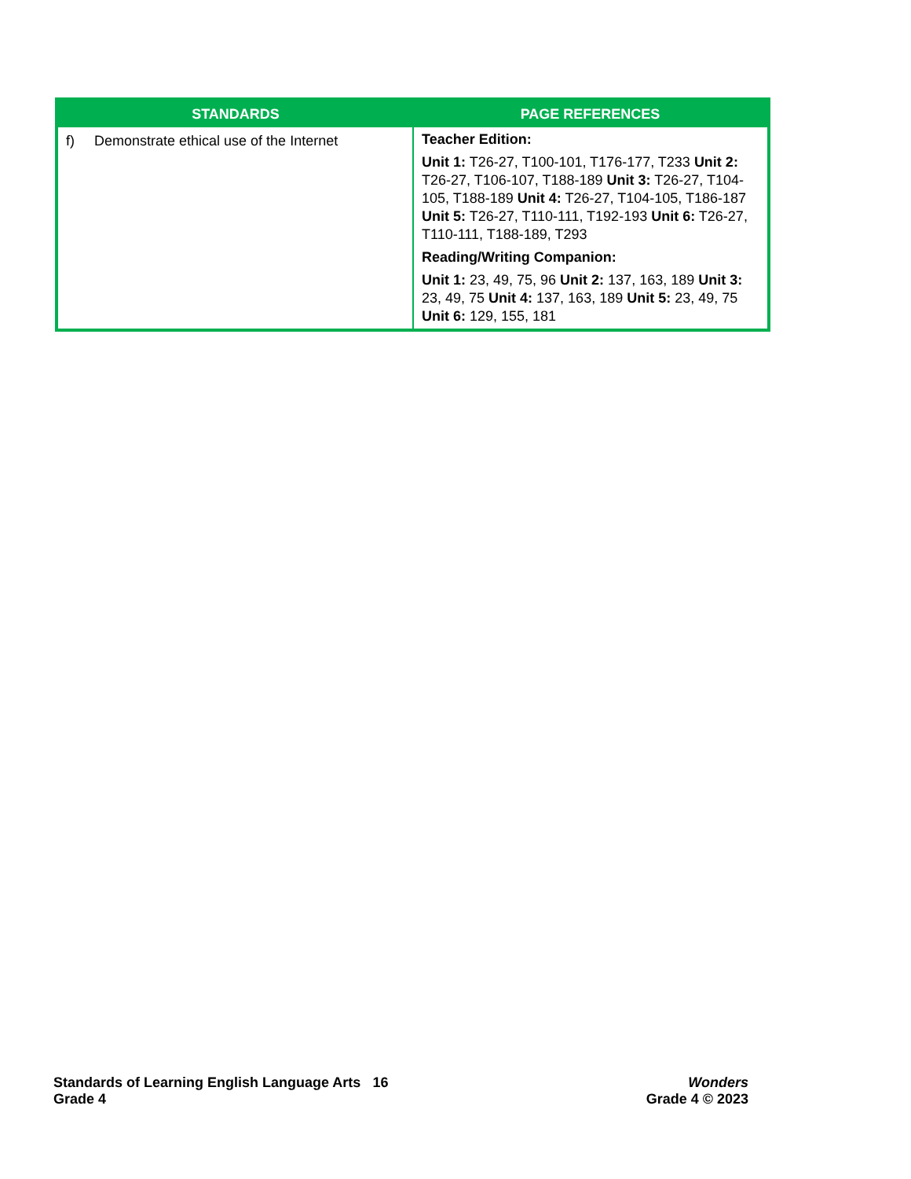| STANDARDS | PAGE REFERENCES |
| --- | --- |
| f) Demonstrate ethical use of the Internet | Teacher Edition: Unit 1: T26-27, T100-101, T176-177, T233 Unit 2: T26-27, T106-107, T188-189 Unit 3: T26-27, T104-105, T188-189 Unit 4: T26-27, T104-105, T186-187 Unit 5: T26-27, T110-111, T192-193 Unit 6: T26-27, T110-111, T188-189, T293 Reading/Writing Companion: Unit 1: 23, 49, 75, 96 Unit 2: 137, 163, 189 Unit 3: 23, 49, 75 Unit 4: 137, 163, 189 Unit 5: 23, 49, 75 Unit 6: 129, 155, 181 |
Standards of Learning English Language Arts 16
Grade 4
Wonders
Grade 4 © 2023